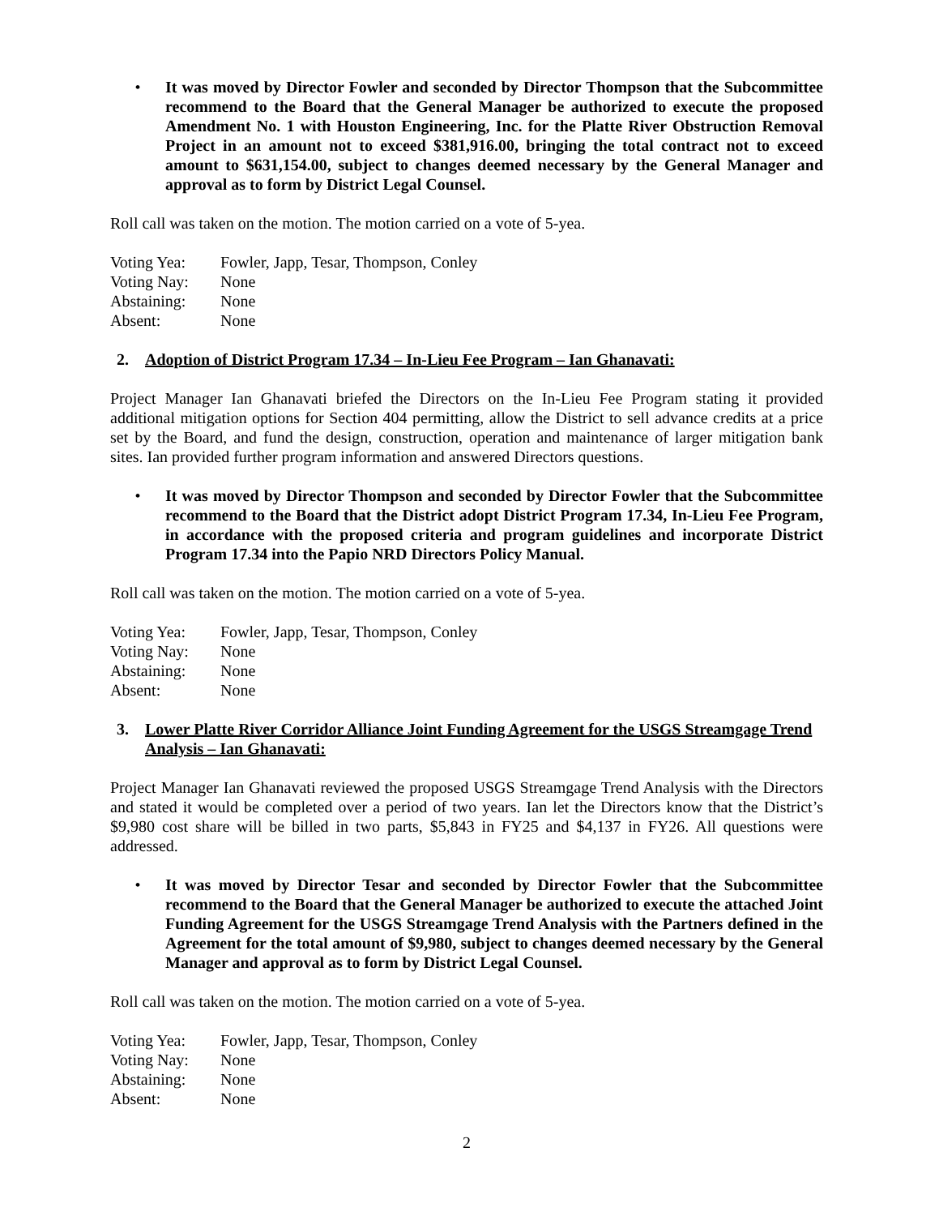• It was moved by Director Fowler and seconded by Director Thompson that the Subcommittee recommend to the Board that the General Manager be authorized to execute the proposed Amendment No. 1 with Houston Engineering, Inc. for the Platte River Obstruction Removal Project in an amount not to exceed $381,916.00, bringing the total contract not to exceed amount to $631,154.00, subject to changes deemed necessary by the General Manager and approval as to form by District Legal Counsel.
Roll call was taken on the motion. The motion carried on a vote of 5-yea.
Voting Yea: Fowler, Japp, Tesar, Thompson, Conley
Voting Nay: None
Abstaining: None
Absent: None
2. Adoption of District Program 17.34 – In-Lieu Fee Program – Ian Ghanavati:
Project Manager Ian Ghanavati briefed the Directors on the In-Lieu Fee Program stating it provided additional mitigation options for Section 404 permitting, allow the District to sell advance credits at a price set by the Board, and fund the design, construction, operation and maintenance of larger mitigation bank sites. Ian provided further program information and answered Directors questions.
• It was moved by Director Thompson and seconded by Director Fowler that the Subcommittee recommend to the Board that the District adopt District Program 17.34, In-Lieu Fee Program, in accordance with the proposed criteria and program guidelines and incorporate District Program 17.34 into the Papio NRD Directors Policy Manual.
Roll call was taken on the motion. The motion carried on a vote of 5-yea.
Voting Yea: Fowler, Japp, Tesar, Thompson, Conley
Voting Nay: None
Abstaining: None
Absent: None
3. Lower Platte River Corridor Alliance Joint Funding Agreement for the USGS Streamgage Trend Analysis – Ian Ghanavati:
Project Manager Ian Ghanavati reviewed the proposed USGS Streamgage Trend Analysis with the Directors and stated it would be completed over a period of two years. Ian let the Directors know that the District’s $9,980 cost share will be billed in two parts, $5,843 in FY25 and $4,137 in FY26. All questions were addressed.
• It was moved by Director Tesar and seconded by Director Fowler that the Subcommittee recommend to the Board that the General Manager be authorized to execute the attached Joint Funding Agreement for the USGS Streamgage Trend Analysis with the Partners defined in the Agreement for the total amount of $9,980, subject to changes deemed necessary by the General Manager and approval as to form by District Legal Counsel.
Roll call was taken on the motion. The motion carried on a vote of 5-yea.
Voting Yea: Fowler, Japp, Tesar, Thompson, Conley
Voting Nay: None
Abstaining: None
Absent: None
2